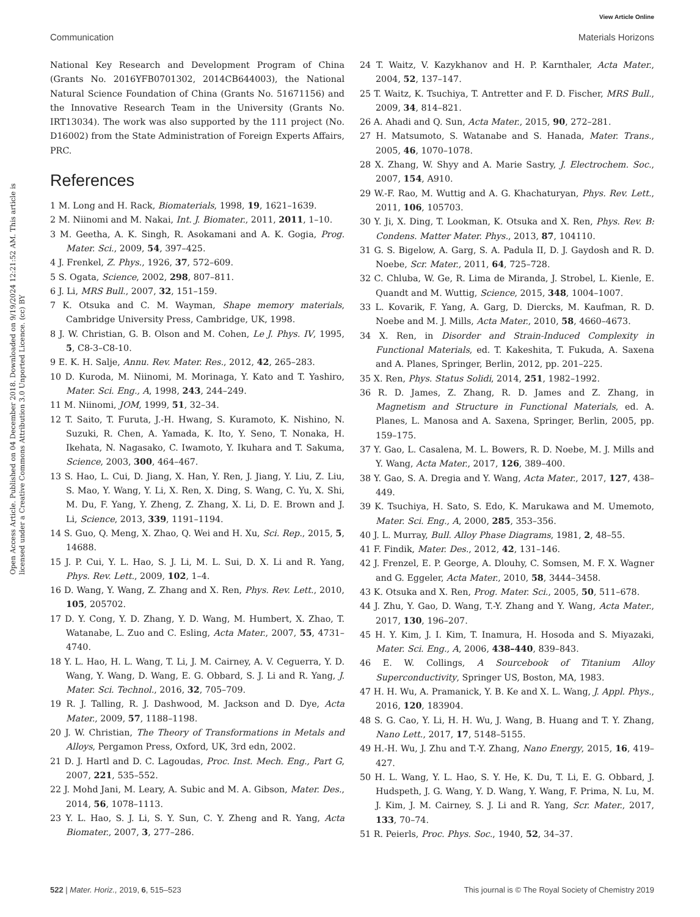View Article Online
Communication Materials Horizons
Open Access Article. Published on 04 December 2018. Downloaded on 9/19/2024 12:21:52 AM. This article is licensed under a Creative Commons Attribution 3.0 Unported Licence. (cc) BY
National Key Research and Development Program of China (Grants No. 2016YFB0701302, 2014CB644003), the National Natural Science Foundation of China (Grants No. 51671156) and the Innovative Research Team in the University (Grants No. IRT13034). The work was also supported by the 111 project (No. D16002) from the State Administration of Foreign Experts Affairs, PRC.
References
1 M. Long and H. Rack, Biomaterials, 1998, 19, 1621–1639.
2 M. Niinomi and M. Nakai, Int. J. Biomater., 2011, 2011, 1–10.
3 M. Geetha, A. K. Singh, R. Asokamani and A. K. Gogia, Prog. Mater. Sci., 2009, 54, 397–425.
4 J. Frenkel, Z. Phys., 1926, 37, 572–609.
5 S. Ogata, Science, 2002, 298, 807–811.
6 J. Li, MRS Bull., 2007, 32, 151–159.
7 K. Otsuka and C. M. Wayman, Shape memory materials, Cambridge University Press, Cambridge, UK, 1998.
8 J. W. Christian, G. B. Olson and M. Cohen, Le J. Phys. IV, 1995, 5, C8-3–C8-10.
9 E. K. H. Salje, Annu. Rev. Mater. Res., 2012, 42, 265–283.
10 D. Kuroda, M. Niinomi, M. Morinaga, Y. Kato and T. Yashiro, Mater. Sci. Eng., A, 1998, 243, 244–249.
11 M. Niinomi, JOM, 1999, 51, 32–34.
12 T. Saito, T. Furuta, J.-H. Hwang, S. Kuramoto, K. Nishino, N. Suzuki, R. Chen, A. Yamada, K. Ito, Y. Seno, T. Nonaka, H. Ikehata, N. Nagasako, C. Iwamoto, Y. Ikuhara and T. Sakuma, Science, 2003, 300, 464–467.
13 S. Hao, L. Cui, D. Jiang, X. Han, Y. Ren, J. Jiang, Y. Liu, Z. Liu, S. Mao, Y. Wang, Y. Li, X. Ren, X. Ding, S. Wang, C. Yu, X. Shi, M. Du, F. Yang, Y. Zheng, Z. Zhang, X. Li, D. E. Brown and J. Li, Science, 2013, 339, 1191–1194.
14 S. Guo, Q. Meng, X. Zhao, Q. Wei and H. Xu, Sci. Rep., 2015, 5, 14688.
15 J. P. Cui, Y. L. Hao, S. J. Li, M. L. Sui, D. X. Li and R. Yang, Phys. Rev. Lett., 2009, 102, 1–4.
16 D. Wang, Y. Wang, Z. Zhang and X. Ren, Phys. Rev. Lett., 2010, 105, 205702.
17 D. Y. Cong, Y. D. Zhang, Y. D. Wang, M. Humbert, X. Zhao, T. Watanabe, L. Zuo and C. Esling, Acta Mater., 2007, 55, 4731–4740.
18 Y. L. Hao, H. L. Wang, T. Li, J. M. Cairney, A. V. Ceguerra, Y. D. Wang, Y. Wang, D. Wang, E. G. Obbard, S. J. Li and R. Yang, J. Mater. Sci. Technol., 2016, 32, 705–709.
19 R. J. Talling, R. J. Dashwood, M. Jackson and D. Dye, Acta Mater., 2009, 57, 1188–1198.
20 J. W. Christian, The Theory of Transformations in Metals and Alloys, Pergamon Press, Oxford, UK, 3rd edn, 2002.
21 D. J. Hartl and D. C. Lagoudas, Proc. Inst. Mech. Eng., Part G, 2007, 221, 535–552.
22 J. Mohd Jani, M. Leary, A. Subic and M. A. Gibson, Mater. Des., 2014, 56, 1078–1113.
23 Y. L. Hao, S. J. Li, S. Y. Sun, C. Y. Zheng and R. Yang, Acta Biomater., 2007, 3, 277–286.
24 T. Waitz, V. Kazykhanov and H. P. Karnthaler, Acta Mater., 2004, 52, 137–147.
25 T. Waitz, K. Tsuchiya, T. Antretter and F. D. Fischer, MRS Bull., 2009, 34, 814–821.
26 A. Ahadi and Q. Sun, Acta Mater., 2015, 90, 272–281.
27 H. Matsumoto, S. Watanabe and S. Hanada, Mater. Trans., 2005, 46, 1070–1078.
28 X. Zhang, W. Shyy and A. Marie Sastry, J. Electrochem. Soc., 2007, 154, A910.
29 W.-F. Rao, M. Wuttig and A. G. Khachaturyan, Phys. Rev. Lett., 2011, 106, 105703.
30 Y. Ji, X. Ding, T. Lookman, K. Otsuka and X. Ren, Phys. Rev. B: Condens. Matter Mater. Phys., 2013, 87, 104110.
31 G. S. Bigelow, A. Garg, S. A. Padula II, D. J. Gaydosh and R. D. Noebe, Scr. Mater., 2011, 64, 725–728.
32 C. Chluba, W. Ge, R. Lima de Miranda, J. Strobel, L. Kienle, E. Quandt and M. Wuttig, Science, 2015, 348, 1004–1007.
33 L. Kovarik, F. Yang, A. Garg, D. Diercks, M. Kaufman, R. D. Noebe and M. J. Mills, Acta Mater., 2010, 58, 4660–4673.
34 X. Ren, in Disorder and Strain-Induced Complexity in Functional Materials, ed. T. Kakeshita, T. Fukuda, A. Saxena and A. Planes, Springer, Berlin, 2012, pp. 201–225.
35 X. Ren, Phys. Status Solidi, 2014, 251, 1982–1992.
36 R. D. James, Z. Zhang, R. D. James and Z. Zhang, in Magnetism and Structure in Functional Materials, ed. A. Planes, L. Manosa and A. Saxena, Springer, Berlin, 2005, pp. 159–175.
37 Y. Gao, L. Casalena, M. L. Bowers, R. D. Noebe, M. J. Mills and Y. Wang, Acta Mater., 2017, 126, 389–400.
38 Y. Gao, S. A. Dregia and Y. Wang, Acta Mater., 2017, 127, 438–449.
39 K. Tsuchiya, H. Sato, S. Edo, K. Marukawa and M. Umemoto, Mater. Sci. Eng., A, 2000, 285, 353–356.
40 J. L. Murray, Bull. Alloy Phase Diagrams, 1981, 2, 48–55.
41 F. Findik, Mater. Des., 2012, 42, 131–146.
42 J. Frenzel, E. P. George, A. Dlouhy, C. Somsen, M. F. X. Wagner and G. Eggeler, Acta Mater., 2010, 58, 3444–3458.
43 K. Otsuka and X. Ren, Prog. Mater. Sci., 2005, 50, 511–678.
44 J. Zhu, Y. Gao, D. Wang, T.-Y. Zhang and Y. Wang, Acta Mater., 2017, 130, 196–207.
45 H. Y. Kim, J. I. Kim, T. Inamura, H. Hosoda and S. Miyazaki, Mater. Sci. Eng., A, 2006, 438–440, 839–843.
46 E. W. Collings, A Sourcebook of Titanium Alloy Superconductivity, Springer US, Boston, MA, 1983.
47 H. H. Wu, A. Pramanick, Y. B. Ke and X. L. Wang, J. Appl. Phys., 2016, 120, 183904.
48 S. G. Cao, Y. Li, H. H. Wu, J. Wang, B. Huang and T. Y. Zhang, Nano Lett., 2017, 17, 5148–5155.
49 H.-H. Wu, J. Zhu and T.-Y. Zhang, Nano Energy, 2015, 16, 419–427.
50 H. L. Wang, Y. L. Hao, S. Y. He, K. Du, T. Li, E. G. Obbard, J. Hudspeth, J. G. Wang, Y. D. Wang, Y. Wang, F. Prima, N. Lu, M. J. Kim, J. M. Cairney, S. J. Li and R. Yang, Scr. Mater., 2017, 133, 70–74.
51 R. Peierls, Proc. Phys. Soc., 1940, 52, 34–37.
522 | Mater. Horiz., 2019, 6, 515–523 This journal is © The Royal Society of Chemistry 2019